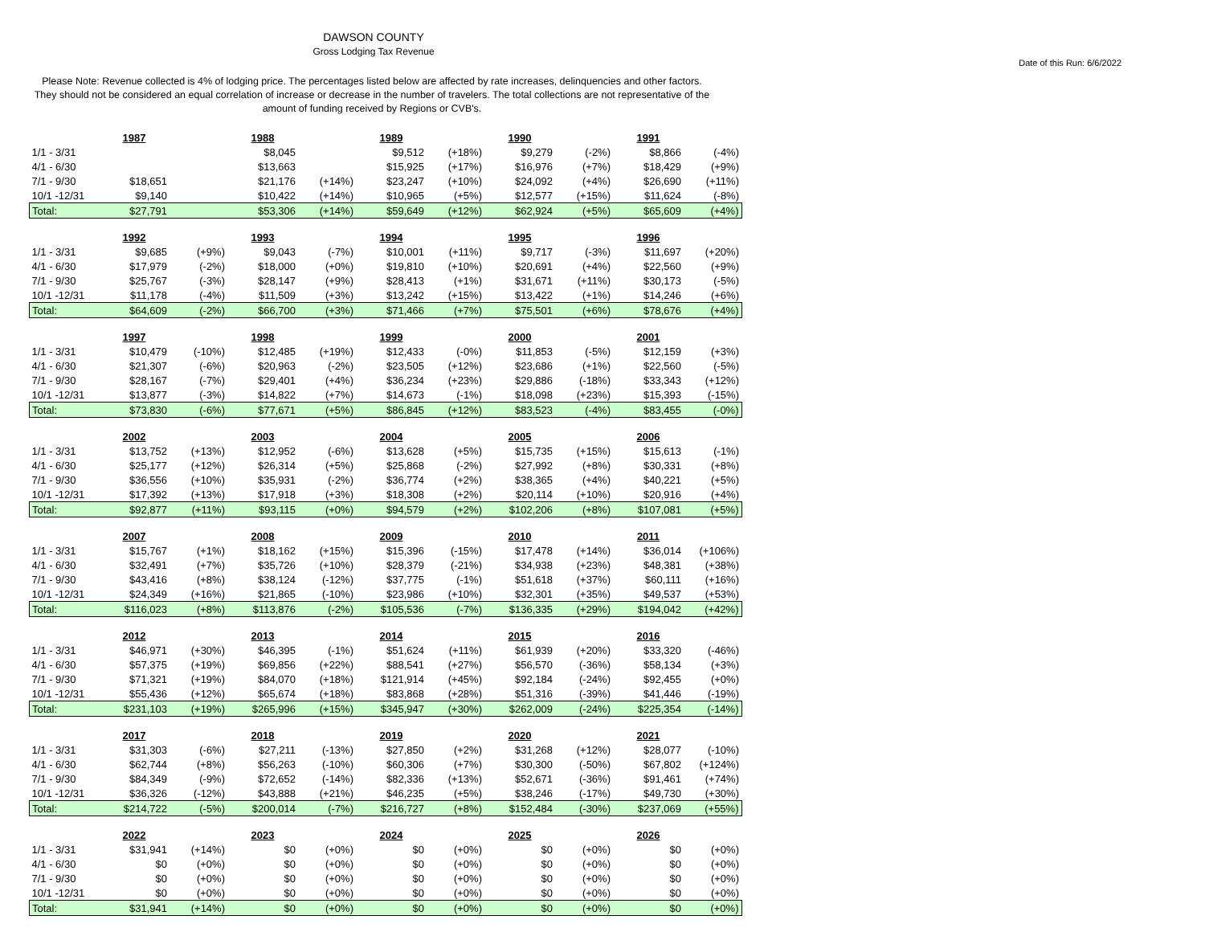DAWSON COUNTY
Gross Lodging Tax Revenue
Date of this Run: 6/6/2022
Please Note: Revenue collected is 4% of lodging price. The percentages listed below are affected by rate increases, delinquencies and other factors. They should not be considered an equal correlation of increase or decrease in the number of travelers. The total collections are not representative of the amount of funding received by Regions or CVB's.
| | 1987 | | 1988 | | 1989 | | 1990 | | 1991 | |
| 1/1 - 3/31 | | | $8,045 | | $9,512 | (+18%) | $9,279 | (-2%) | $8,866 | (-4%) |
| 4/1 - 6/30 | | | $13,663 | | $15,925 | (+17%) | $16,976 | (+7%) | $18,429 | (+9%) |
| 7/1 - 9/30 | $18,651 | | $21,176 | (+14%) | $23,247 | (+10%) | $24,092 | (+4%) | $26,690 | (+11%) |
| 10/1 -12/31 | $9,140 | | $10,422 | (+14%) | $10,965 | (+5%) | $12,577 | (+15%) | $11,624 | (-8%) |
| Total: | $27,791 | | $53,306 | (+14%) | $59,649 | (+12%) | $62,924 | (+5%) | $65,609 | (+4%) |
| | 1992 | | 1993 | | 1994 | | 1995 | | 1996 | |
| 1/1 - 3/31 | $9,685 | (+9%) | $9,043 | (-7%) | $10,001 | (+11%) | $9,717 | (-3%) | $11,697 | (+20%) |
| 4/1 - 6/30 | $17,979 | (-2%) | $18,000 | (+0%) | $19,810 | (+10%) | $20,691 | (+4%) | $22,560 | (+9%) |
| 7/1 - 9/30 | $25,767 | (-3%) | $28,147 | (+9%) | $28,413 | (+1%) | $31,671 | (+11%) | $30,173 | (-5%) |
| 10/1 -12/31 | $11,178 | (-4%) | $11,509 | (+3%) | $13,242 | (+15%) | $13,422 | (+1%) | $14,246 | (+6%) |
| Total: | $64,609 | (-2%) | $66,700 | (+3%) | $71,466 | (+7%) | $75,501 | (+6%) | $78,676 | (+4%) |
| | 1997 | | 1998 | | 1999 | | 2000 | | 2001 | |
| 1/1 - 3/31 | $10,479 | (-10%) | $12,485 | (+19%) | $12,433 | (-0%) | $11,853 | (-5%) | $12,159 | (+3%) |
| 4/1 - 6/30 | $21,307 | (-6%) | $20,963 | (-2%) | $23,505 | (+12%) | $23,686 | (+1%) | $22,560 | (-5%) |
| 7/1 - 9/30 | $28,167 | (-7%) | $29,401 | (+4%) | $36,234 | (+23%) | $29,886 | (-18%) | $33,343 | (+12%) |
| 10/1 -12/31 | $13,877 | (-3%) | $14,822 | (+7%) | $14,673 | (-1%) | $18,098 | (+23%) | $15,393 | (-15%) |
| Total: | $73,830 | (-6%) | $77,671 | (+5%) | $86,845 | (+12%) | $83,523 | (-4%) | $83,455 | (-0%) |
| | 2002 | | 2003 | | 2004 | | 2005 | | 2006 | |
| 1/1 - 3/31 | $13,752 | (+13%) | $12,952 | (-6%) | $13,628 | (+5%) | $15,735 | (+15%) | $15,613 | (-1%) |
| 4/1 - 6/30 | $25,177 | (+12%) | $26,314 | (+5%) | $25,868 | (-2%) | $27,992 | (+8%) | $30,331 | (+8%) |
| 7/1 - 9/30 | $36,556 | (+10%) | $35,931 | (-2%) | $36,774 | (+2%) | $38,365 | (+4%) | $40,221 | (+5%) |
| 10/1 -12/31 | $17,392 | (+13%) | $17,918 | (+3%) | $18,308 | (+2%) | $20,114 | (+10%) | $20,916 | (+4%) |
| Total: | $92,877 | (+11%) | $93,115 | (+0%) | $94,579 | (+2%) | $102,206 | (+8%) | $107,081 | (+5%) |
| | 2007 | | 2008 | | 2009 | | 2010 | | 2011 | |
| 1/1 - 3/31 | $15,767 | (+1%) | $18,162 | (+15%) | $15,396 | (-15%) | $17,478 | (+14%) | $36,014 | (+106%) |
| 4/1 - 6/30 | $32,491 | (+7%) | $35,726 | (+10%) | $28,379 | (-21%) | $34,938 | (+23%) | $48,381 | (+38%) |
| 7/1 - 9/30 | $43,416 | (+8%) | $38,124 | (-12%) | $37,775 | (-1%) | $51,618 | (+37%) | $60,111 | (+16%) |
| 10/1 -12/31 | $24,349 | (+16%) | $21,865 | (-10%) | $23,986 | (+10%) | $32,301 | (+35%) | $49,537 | (+53%) |
| Total: | $116,023 | (+8%) | $113,876 | (-2%) | $105,536 | (-7%) | $136,335 | (+29%) | $194,042 | (+42%) |
| | 2012 | | 2013 | | 2014 | | 2015 | | 2016 | |
| 1/1 - 3/31 | $46,971 | (+30%) | $46,395 | (-1%) | $51,624 | (+11%) | $61,939 | (+20%) | $33,320 | (-46%) |
| 4/1 - 6/30 | $57,375 | (+19%) | $69,856 | (+22%) | $88,541 | (+27%) | $56,570 | (-36%) | $58,134 | (+3%) |
| 7/1 - 9/30 | $71,321 | (+19%) | $84,070 | (+18%) | $121,914 | (+45%) | $92,184 | (-24%) | $92,455 | (+0%) |
| 10/1 -12/31 | $55,436 | (+12%) | $65,674 | (+18%) | $83,868 | (+28%) | $51,316 | (-39%) | $41,446 | (-19%) |
| Total: | $231,103 | (+19%) | $265,996 | (+15%) | $345,947 | (+30%) | $262,009 | (-24%) | $225,354 | (-14%) |
| | 2017 | | 2018 | | 2019 | | 2020 | | 2021 | |
| 1/1 - 3/31 | $31,303 | (-6%) | $27,211 | (-13%) | $27,850 | (+2%) | $31,268 | (+12%) | $28,077 | (-10%) |
| 4/1 - 6/30 | $62,744 | (+8%) | $56,263 | (-10%) | $60,306 | (+7%) | $30,300 | (-50%) | $67,802 | (+124%) |
| 7/1 - 9/30 | $84,349 | (-9%) | $72,652 | (-14%) | $82,336 | (+13%) | $52,671 | (-36%) | $91,461 | (+74%) |
| 10/1 -12/31 | $36,326 | (-12%) | $43,888 | (+21%) | $46,235 | (+5%) | $38,246 | (-17%) | $49,730 | (+30%) |
| Total: | $214,722 | (-5%) | $200,014 | (-7%) | $216,727 | (+8%) | $152,484 | (-30%) | $237,069 | (+55%) |
| | 2022 | | 2023 | | 2024 | | 2025 | | 2026 | |
| 1/1 - 3/31 | $31,941 | (+14%) | $0 | (+0%) | $0 | (+0%) | $0 | (+0%) | $0 | (+0%) |
| 4/1 - 6/30 | $0 | (+0%) | $0 | (+0%) | $0 | (+0%) | $0 | (+0%) | $0 | (+0%) |
| 7/1 - 9/30 | $0 | (+0%) | $0 | (+0%) | $0 | (+0%) | $0 | (+0%) | $0 | (+0%) |
| 10/1 -12/31 | $0 | (+0%) | $0 | (+0%) | $0 | (+0%) | $0 | (+0%) | $0 | (+0%) |
| Total: | $31,941 | (+14%) | $0 | (+0%) | $0 | (+0%) | $0 | (+0%) | $0 | (+0%) |